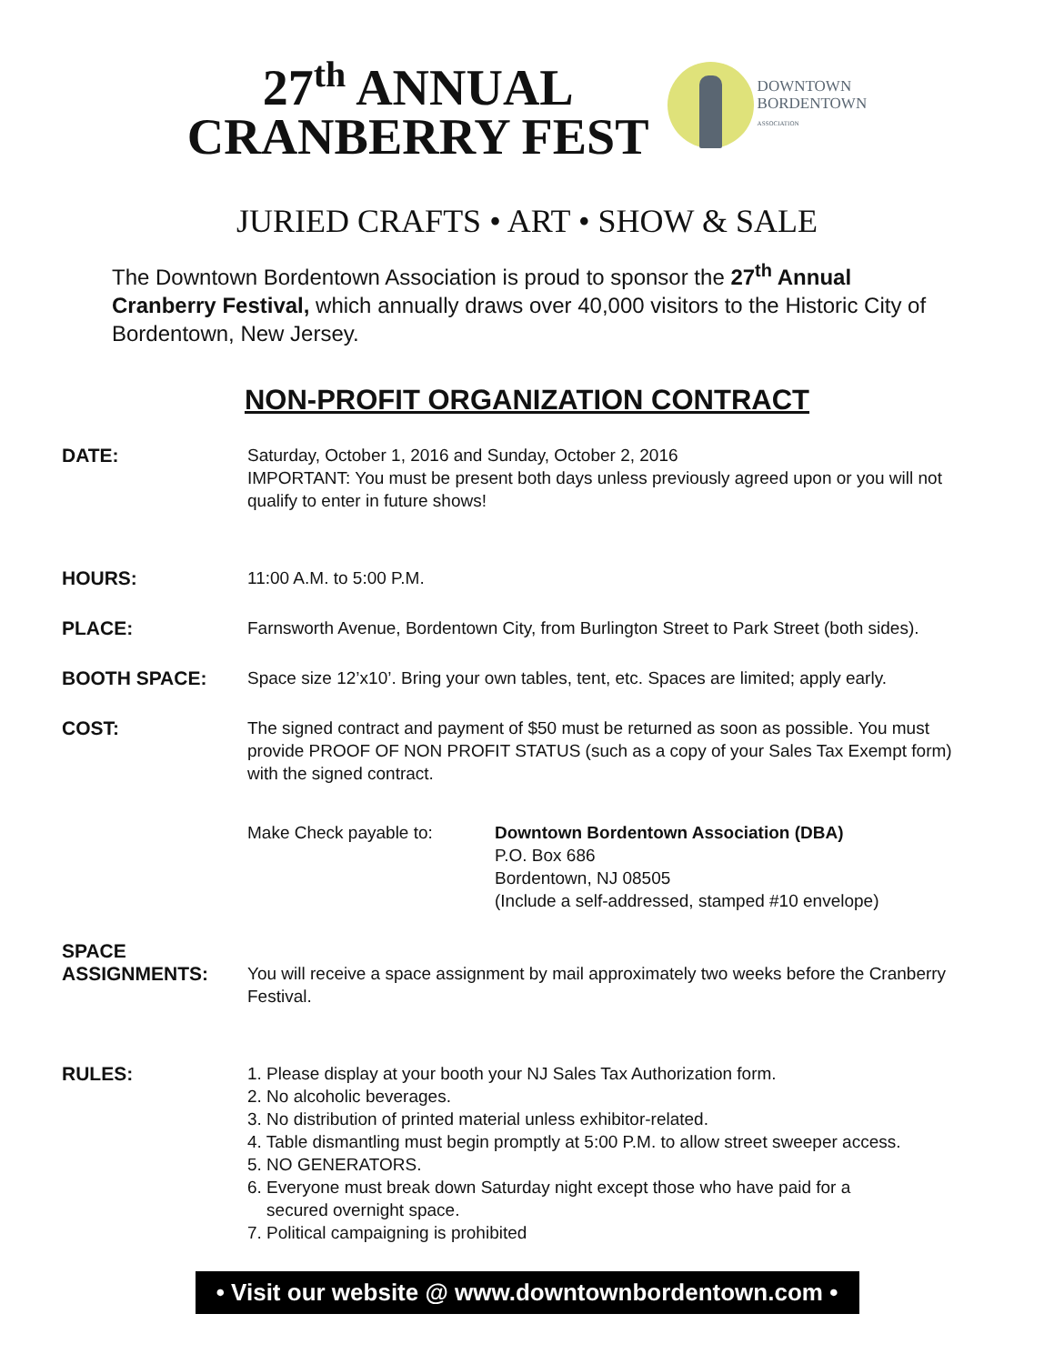27<sup>th</sup> ANNUAL
CRANBERRY FEST
DOWNTOWN
BORDENTOWN
ASSOCIATION
JURIED CRAFTS • ART • SHOW & SALE
The Downtown Bordentown Association is proud to sponsor the 27<sup>th</sup> Annual Cranberry Festival, which annually draws over 40,000 visitors to the Historic City of Bordentown, New Jersey.
NON-PROFIT ORGANIZATION CONTRACT
DATE: Saturday, October 1, 2016 and Sunday, October 2, 2016
IMPORTANT: You must be present both days unless previously agreed upon or you will not qualify to enter in future shows!
HOURS: 11:00 A.M. to 5:00 P.M.
PLACE: Farnsworth Avenue, Bordentown City, from Burlington Street to Park Street (both sides).
BOOTH SPACE: Space size 12’x10’. Bring your own tables, tent, etc. Spaces are limited; apply early.
COST: The signed contract and payment of $50 must be returned as soon as possible. You must provide PROOF OF NON PROFIT STATUS (such as a copy of your Sales Tax Exempt form) with the signed contract.
Make Check payable to: Downtown Bordentown Association (DBA)
P.O. Box 686
Bordentown, NJ 08505
(Include a self-addressed, stamped #10 envelope)
SPACE
ASSIGNMENTS:
You will receive a space assignment by mail approximately two weeks before the Cranberry Festival.
RULES: 1. Please display at your booth your NJ Sales Tax Authorization form.
2. No alcoholic beverages.
3. No distribution of printed material unless exhibitor-related.
4. Table dismantling must begin promptly at 5:00 P.M. to allow street sweeper access.
5. NO GENERATORS.
6. Everyone must break down Saturday night except those who have paid for a
secured overnight space.
7. Political campaigning is prohibited
• Visit our website @ www.downtownbordentown.com •